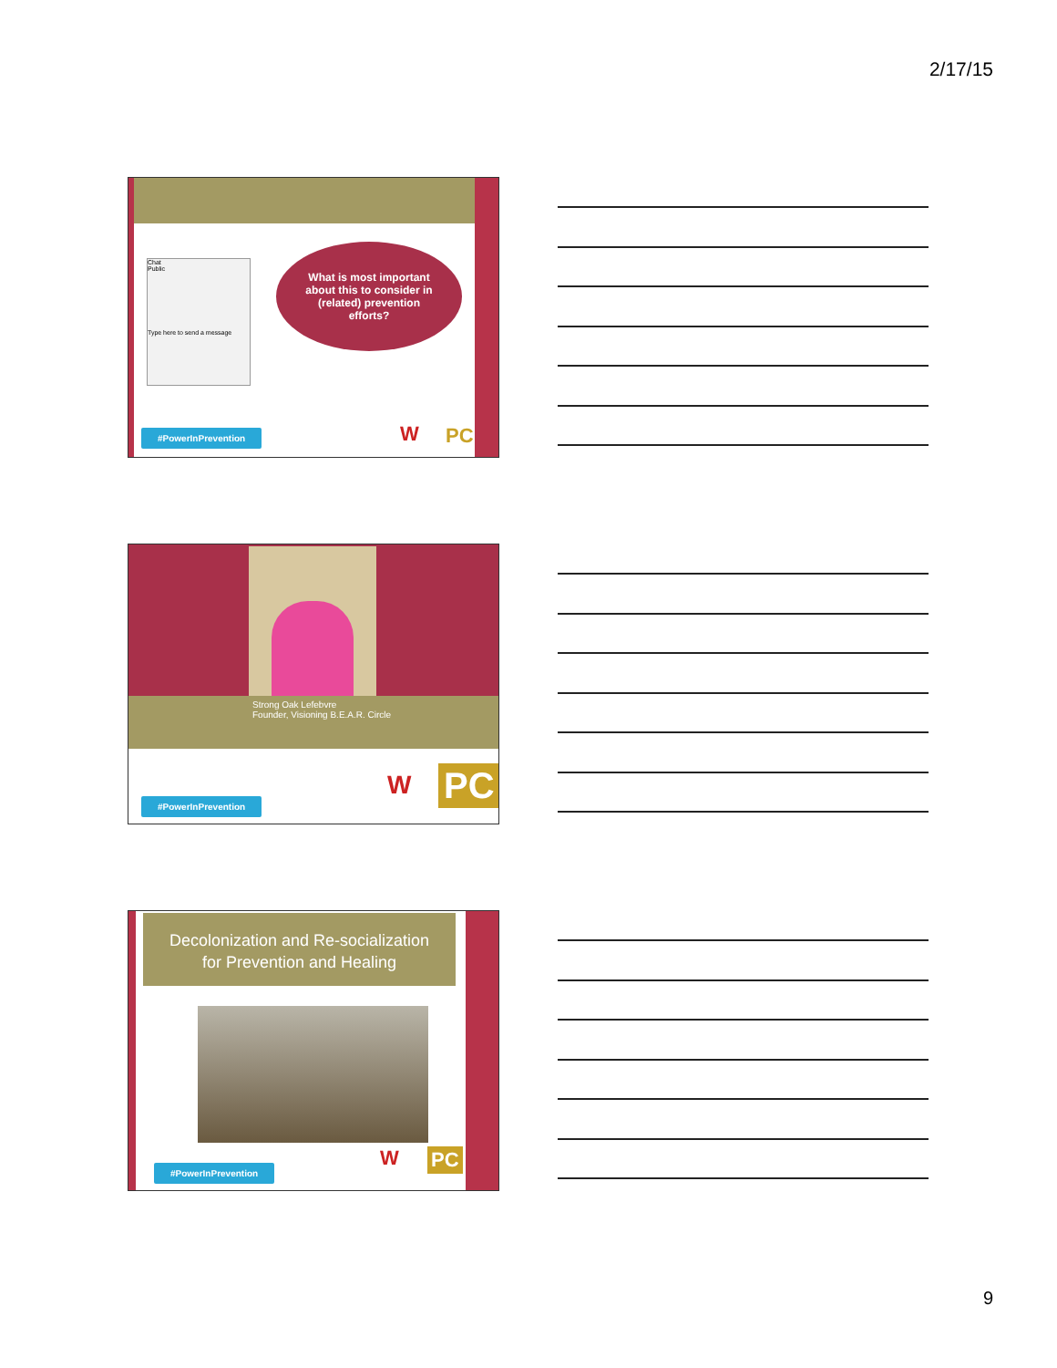2/17/15
Chat
Public
Type here to send a message
What is most important
about this to consider in
(related) prevention
efforts?
#PowerInPrevention W PC
Strong Oak Lefebvre
Founder, Visioning B.E.A.R. Circle
#PowerInPrevention
W PC
Decolonization and Re-socialization
for Prevention and Healing
#PowerInPrevention W PC
9